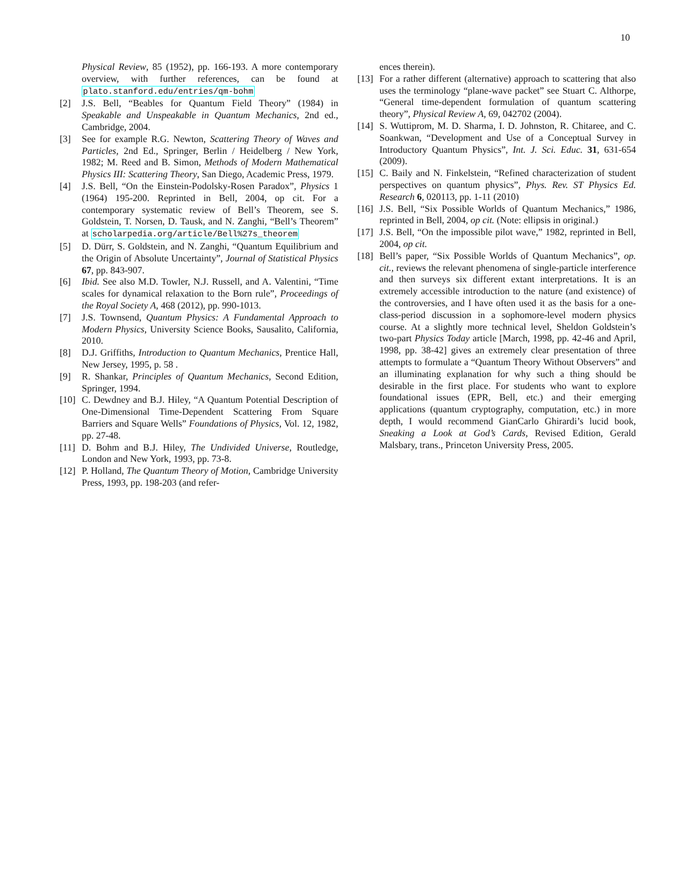10
Physical Review, 85 (1952), pp. 166-193. A more contemporary overview, with further references, can be found at plato.stanford.edu/entries/qm-bohm
[2] J.S. Bell, “Beables for Quantum Field Theory” (1984) in Speakable and Unspeakable in Quantum Mechanics, 2nd ed., Cambridge, 2004.
[3] See for example R.G. Newton, Scattering Theory of Waves and Particles, 2nd Ed., Springer, Berlin / Heidelberg / New York, 1982; M. Reed and B. Simon, Methods of Modern Mathematical Physics III: Scattering Theory, San Diego, Academic Press, 1979.
[4] J.S. Bell, “On the Einstein-Podolsky-Rosen Paradox”, Physics 1 (1964) 195-200. Reprinted in Bell, 2004, op cit. For a contemporary systematic review of Bell’s Theorem, see S. Goldstein, T. Norsen, D. Tausk, and N. Zanghi, “Bell’s Theorem” at scholarpedia.org/article/Bell%27s_theorem
[5] D. Dürr, S. Goldstein, and N. Zanghi, “Quantum Equilibrium and the Origin of Absolute Uncertainty”, Journal of Statistical Physics 67, pp. 843-907.
[6] Ibid. See also M.D. Towler, N.J. Russell, and A. Valentini, “Time scales for dynamical relaxation to the Born rule”, Proceedings of the Royal Society A, 468 (2012), pp. 990-1013.
[7] J.S. Townsend, Quantum Physics: A Fundamental Approach to Modern Physics, University Science Books, Sausalito, California, 2010.
[8] D.J. Griffiths, Introduction to Quantum Mechanics, Prentice Hall, New Jersey, 1995, p. 58 .
[9] R. Shankar, Principles of Quantum Mechanics, Second Edition, Springer, 1994.
[10] C. Dewdney and B.J. Hiley, “A Quantum Potential Description of One-Dimensional Time-Dependent Scattering From Square Barriers and Square Wells” Foundations of Physics, Vol. 12, 1982, pp. 27-48.
[11] D. Bohm and B.J. Hiley, The Undivided Universe, Routledge, London and New York, 1993, pp. 73-8.
[12] P. Holland, The Quantum Theory of Motion, Cambridge University Press, 1993, pp. 198-203 (and refer-
ences therein).
[13] For a rather different (alternative) approach to scattering that also uses the terminology “plane-wave packet” see Stuart C. Althorpe, “General time-dependent formulation of quantum scattering theory”, Physical Review A, 69, 042702 (2004).
[14] S. Wuttiprom, M. D. Sharma, I. D. Johnston, R. Chitaree, and C. Soankwan, “Development and Use of a Conceptual Survey in Introductory Quantum Physics”, Int. J. Sci. Educ. 31, 631-654 (2009).
[15] C. Baily and N. Finkelstein, “Refined characterization of student perspectives on quantum physics”, Phys. Rev. ST Physics Ed. Research 6, 020113, pp. 1-11 (2010)
[16] J.S. Bell, “Six Possible Worlds of Quantum Mechanics,” 1986, reprinted in Bell, 2004, op cit. (Note: ellipsis in original.)
[17] J.S. Bell, “On the impossible pilot wave,” 1982, reprinted in Bell, 2004, op cit.
[18] Bell’s paper, “Six Possible Worlds of Quantum Mechanics”, op. cit., reviews the relevant phenomena of single-particle interference and then surveys six different extant interpretations. It is an extremely accessible introduction to the nature (and existence) of the controversies, and I have often used it as the basis for a one-class-period discussion in a sophomore-level modern physics course. At a slightly more technical level, Sheldon Goldstein’s two-part Physics Today article [March, 1998, pp. 42-46 and April, 1998, pp. 38-42] gives an extremely clear presentation of three attempts to formulate a “Quantum Theory Without Observers” and an illuminating explanation for why such a thing should be desirable in the first place. For students who want to explore foundational issues (EPR, Bell, etc.) and their emerging applications (quantum cryptography, computation, etc.) in more depth, I would recommend GianCarlo Ghirardi’s lucid book, Sneaking a Look at God’s Cards, Revised Edition, Gerald Malsbary, trans., Princeton University Press, 2005.